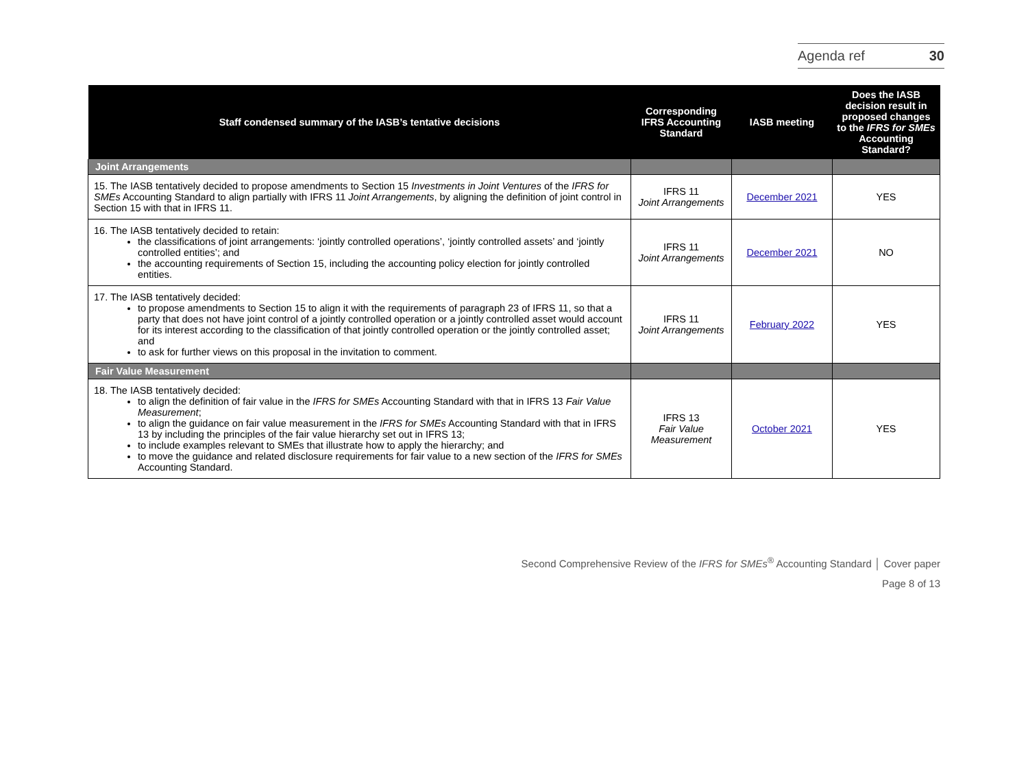Agenda ref 30
| Staff condensed summary of the IASB’s tentative decisions | Corresponding IFRS Accounting Standard | IASB meeting | Does the IASB decision result in proposed changes to the IFRS for SMEs Accounting Standard? |
| --- | --- | --- | --- |
| Joint Arrangements | | | |
| 15. The IASB tentatively decided to propose amendments to Section 15 Investments in Joint Ventures of the IFRS for SMEs Accounting Standard to align partially with IFRS 11 Joint Arrangements , by aligning the definition of joint control in Section 15 with that in IFRS 11. | IFRS 11 Joint Arrangements | December 2021 | YES |
| 16. The IASB tentatively decided to retain: the classifications of joint arrangements: ‘jointly controlled operations’, ‘jointly controlled assets’ and ‘jointly controlled entities’; and the accounting requirements of Section 15, including the accounting policy election for jointly controlled entities. | IFRS 11 Joint Arrangements | December 2021 | NO |
| 17. The IASB tentatively decided: to propose amendments to Section 15 to align it with the requirements of paragraph 23 of IFRS 11, so that a party that does not have joint control of a jointly controlled operation or a jointly controlled asset would account for its interest according to the classification of that jointly controlled operation or the jointly controlled asset; and to ask for further views on this proposal in the invitation to comment. | IFRS 11 Joint Arrangements | February 2022 | YES |
| Fair Value Measurement | | | |
| 18. The IASB tentatively decided: to align the definition of fair value in the IFRS for SMEs Accounting Standard with that in IFRS 13 Fair Value Measurement ; to align the guidance on fair value measurement in the IFRS for SMEs Accounting Standard with that in IFRS 13 by including the principles of the fair value hierarchy set out in IFRS 13; to include examples relevant to SMEs that illustrate how to apply the hierarchy; and to move the guidance and related disclosure requirements for fair value to a new section of the IFRS for SMEs Accounting Standard. | IFRS 13 Fair Value Measurement | October 2021 | YES |
Second Comprehensive Review of the IFRS for SMEs<sup>®</sup> Accounting Standard │ Cover paper
Page 8 of 13